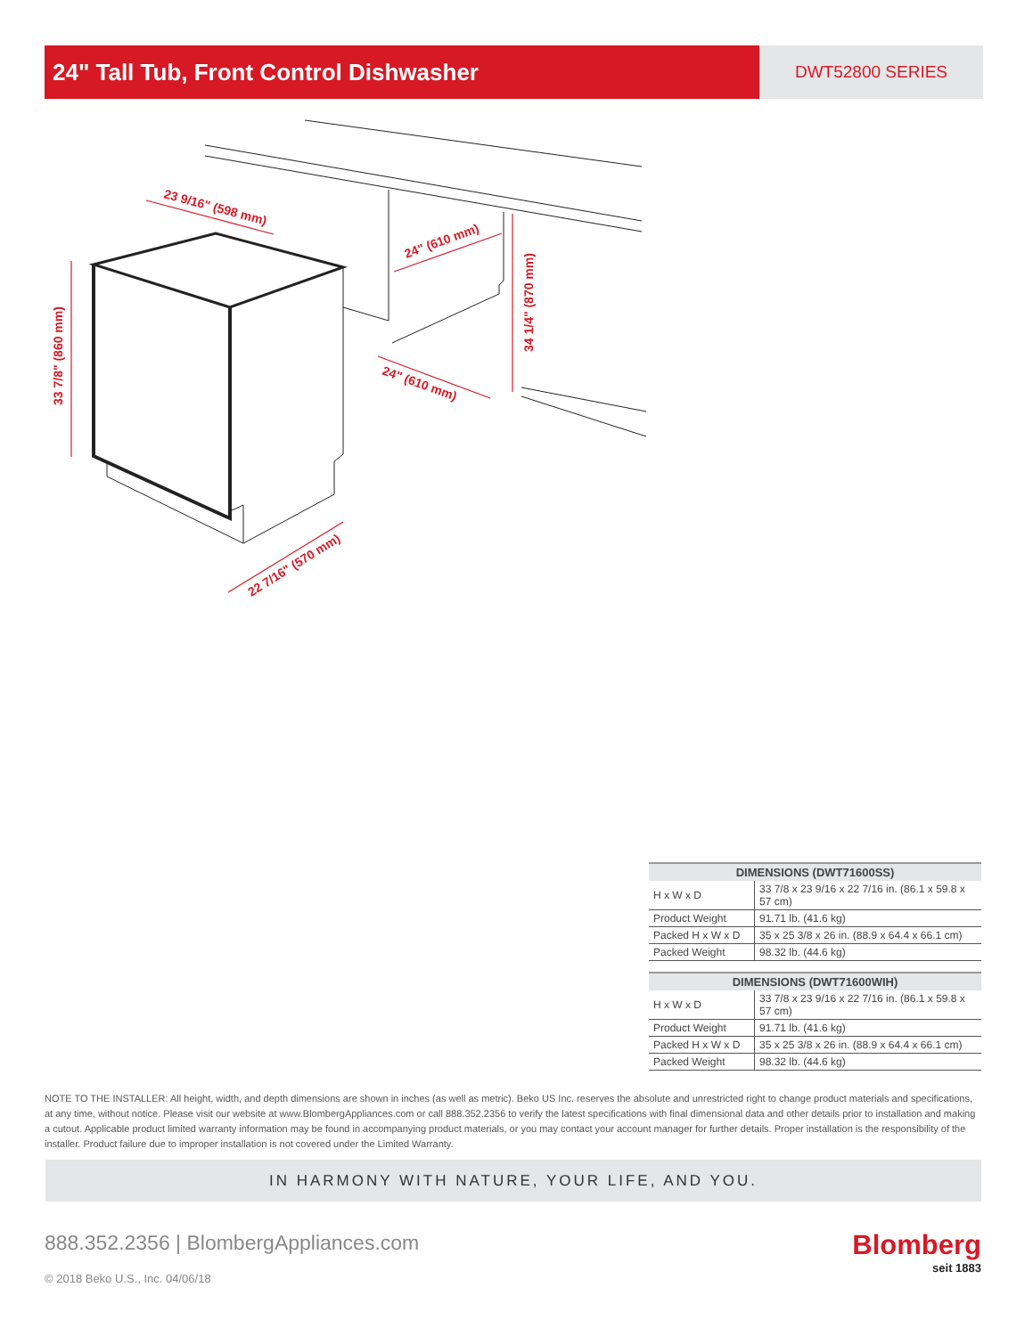24" Tall Tub, Front Control Dishwasher
DWT52800 SERIES
33 7/8" (860 mm)
23 9/16" (598 mm)
24" (610 mm)
34 1/4" (870 mm)
24" (610 mm)
22 7/16" (570 mm)
| DIMENSIONS (DWT71600SS) | |
| --- | --- |
| H x W x D | 33 7/8 x 23 9/16 x 22 7/16 in. (86.1 x 59.8 x 57 cm) |
| Product Weight | 91.71 lb. (41.6 kg) |
| Packed H x W x D | 35 x 25 3/8 x 26 in. (88.9 x 64.4 x 66.1 cm) |
| Packed Weight | 98.32 lb. (44.6 kg) |
| DIMENSIONS (DWT71600WIH) | |
| --- | --- |
| H x W x D | 33 7/8 x 23 9/16 x 22 7/16 in. (86.1 x 59.8 x 57 cm) |
| Product Weight | 91.71 lb. (41.6 kg) |
| Packed H x W x D | 35 x 25 3/8 x 26 in. (88.9 x 64.4 x 66.1 cm) |
| Packed Weight | 98.32 lb. (44.6 kg) |
NOTE TO THE INSTALLER: All height, width, and depth dimensions are shown in inches (as well as metric). Beko US Inc. reserves the absolute and unrestricted right to change product materials and specifications, at any time, without notice. Please visit our website at www.BlombergAppliances.com or call 888.352.2356 to verify the latest specifications with final dimensional data and other details prior to installation and making a cutout. Applicable product limited warranty information may be found in accompanying product materials, or you may contact your account manager for further details. Proper installation is the responsibility of the installer. Product failure due to improper installation is not covered under the Limited Warranty.
IN HARMONY WITH NATURE, YOUR LIFE, AND YOU.
888.352.2356 | BlombergAppliances.com
© 2018 Beko U.S., Inc. 04/06/18
Blomberg
seit 1883